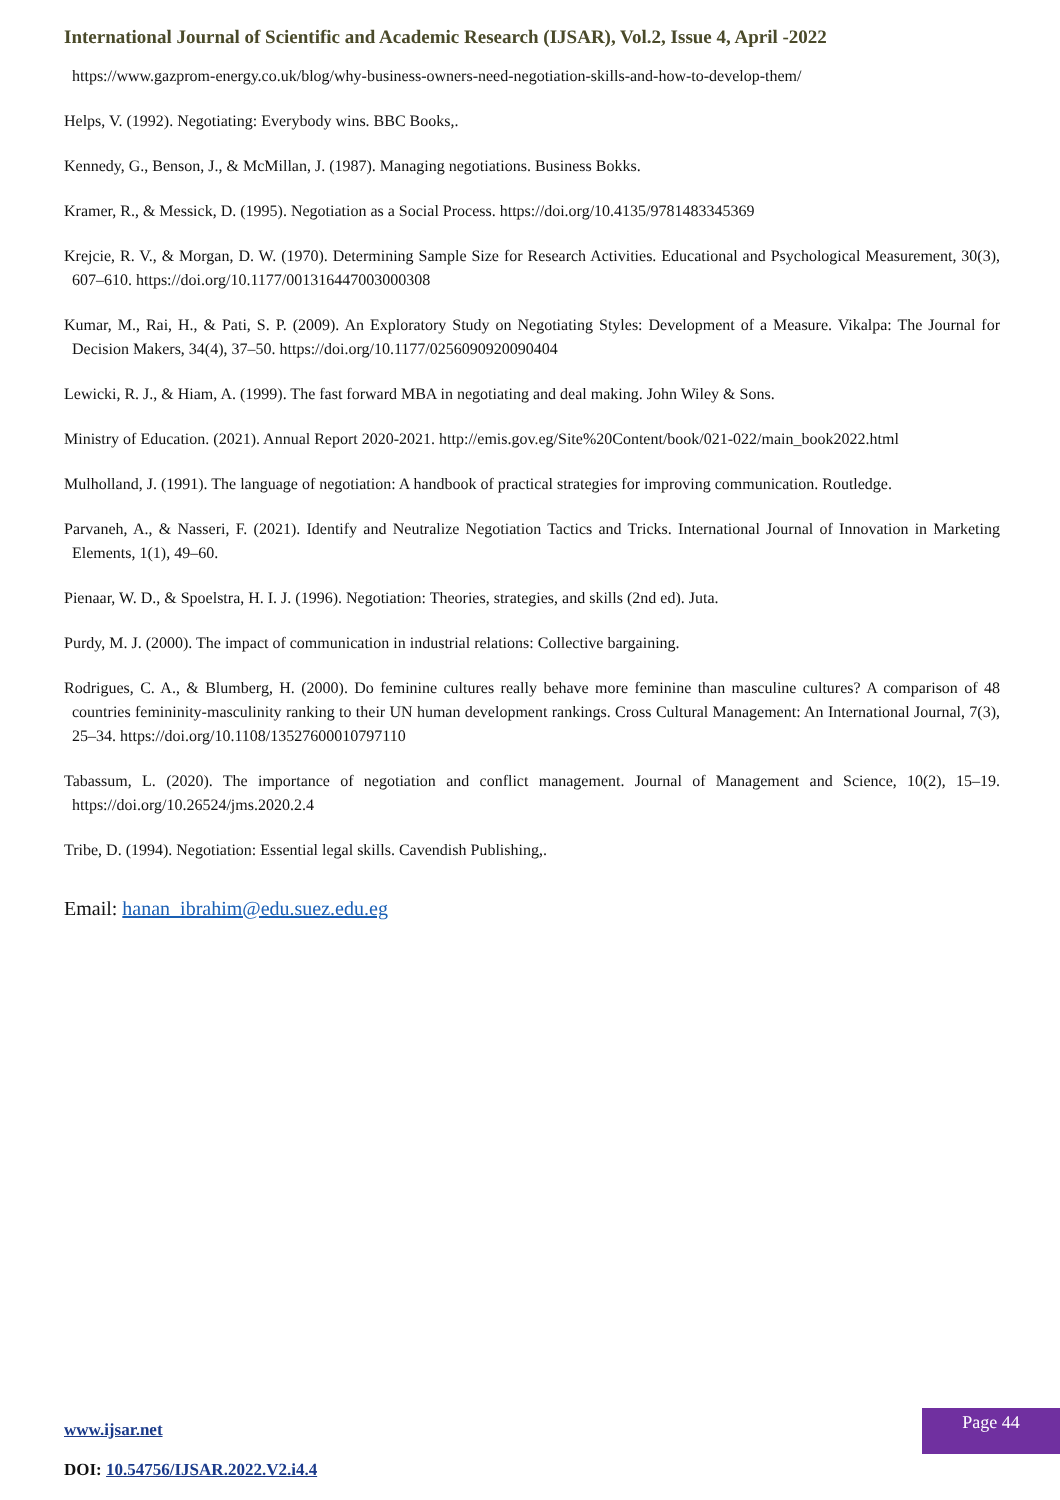International Journal of Scientific and Academic Research (IJSAR), Vol.2, Issue 4, April -2022
https://www.gazprom-energy.co.uk/blog/why-business-owners-need-negotiation-skills-and-how-to-develop-them/
Helps, V. (1992). Negotiating: Everybody wins. BBC Books,.
Kennedy, G., Benson, J., & McMillan, J. (1987). Managing negotiations. Business Bokks.
Kramer, R., & Messick, D. (1995). Negotiation as a Social Process. https://doi.org/10.4135/9781483345369
Krejcie, R. V., & Morgan, D. W. (1970). Determining Sample Size for Research Activities. Educational and Psychological Measurement, 30(3), 607–610. https://doi.org/10.1177/001316447003000308
Kumar, M., Rai, H., & Pati, S. P. (2009). An Exploratory Study on Negotiating Styles: Development of a Measure. Vikalpa: The Journal for Decision Makers, 34(4), 37–50. https://doi.org/10.1177/0256090920090404
Lewicki, R. J., & Hiam, A. (1999). The fast forward MBA in negotiating and deal making. John Wiley & Sons.
Ministry of Education. (2021). Annual Report 2020-2021. http://emis.gov.eg/Site%20Content/book/021-022/main_book2022.html
Mulholland, J. (1991). The language of negotiation: A handbook of practical strategies for improving communication. Routledge.
Parvaneh, A., & Nasseri, F. (2021). Identify and Neutralize Negotiation Tactics and Tricks. International Journal of Innovation in Marketing Elements, 1(1), 49–60.
Pienaar, W. D., & Spoelstra, H. I. J. (1996). Negotiation: Theories, strategies, and skills (2nd ed). Juta.
Purdy, M. J. (2000). The impact of communication in industrial relations: Collective bargaining.
Rodrigues, C. A., & Blumberg, H. (2000). Do feminine cultures really behave more feminine than masculine cultures? A comparison of 48 countries femininity-masculinity ranking to their UN human development rankings. Cross Cultural Management: An International Journal, 7(3), 25–34. https://doi.org/10.1108/13527600010797110
Tabassum, L. (2020). The importance of negotiation and conflict management. Journal of Management and Science, 10(2), 15–19. https://doi.org/10.26524/jms.2020.2.4
Tribe, D. (1994). Negotiation: Essential legal skills. Cavendish Publishing,.
Email: hanan_ibrahim@edu.suez.edu.eg
www.ijsar.net
DOI: 10.54756/IJSAR.2022.V2.i4.4
Page 44